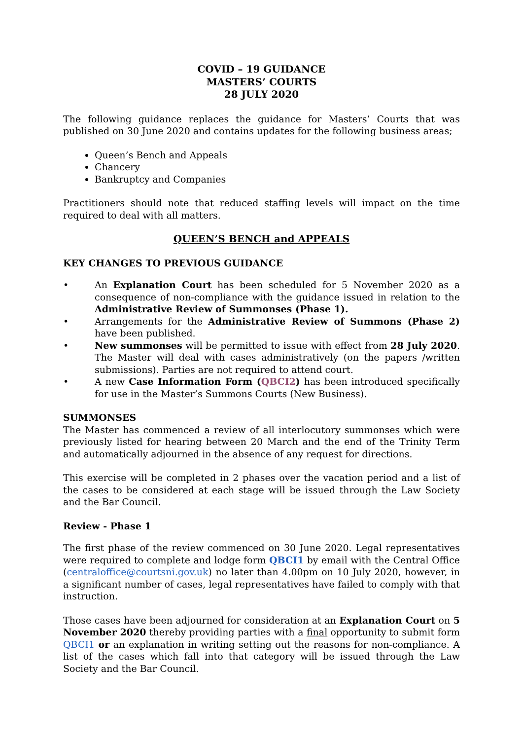COVID – 19 GUIDANCE
MASTERS’ COURTS
28 JULY 2020
The following guidance replaces the guidance for Masters’ Courts that was published on 30 June 2020 and contains updates for the following business areas;
Queen’s Bench and Appeals
Chancery
Bankruptcy and Companies
Practitioners should note that reduced staffing levels will impact on the time required to deal with all matters.
QUEEN’S BENCH and APPEALS
KEY CHANGES TO PREVIOUS GUIDANCE
• An Explanation Court has been scheduled for 5 November 2020 as a consequence of non-compliance with the guidance issued in relation to the Administrative Review of Summonses (Phase 1).
• Arrangements for the Administrative Review of Summons (Phase 2) have been published.
• New summonses will be permitted to issue with effect from 28 July 2020. The Master will deal with cases administratively (on the papers /written submissions). Parties are not required to attend court.
• A new Case Information Form (QBCI2) has been introduced specifically for use in the Master’s Summons Courts (New Business).
SUMMONSES
The Master has commenced a review of all interlocutory summonses which were previously listed for hearing between 20 March and the end of the Trinity Term and automatically adjourned in the absence of any request for directions.
This exercise will be completed in 2 phases over the vacation period and a list of the cases to be considered at each stage will be issued through the Law Society and the Bar Council.
Review - Phase 1
The first phase of the review commenced on 30 June 2020. Legal representatives were required to complete and lodge form QBCI1 by email with the Central Office (centraloffice@courtsni.gov.uk) no later than 4.00pm on 10 July 2020, however, in a significant number of cases, legal representatives have failed to comply with that instruction.
Those cases have been adjourned for consideration at an Explanation Court on 5 November 2020 thereby providing parties with a final opportunity to submit form QBCI1 or an explanation in writing setting out the reasons for non-compliance. A list of the cases which fall into that category will be issued through the Law Society and the Bar Council.